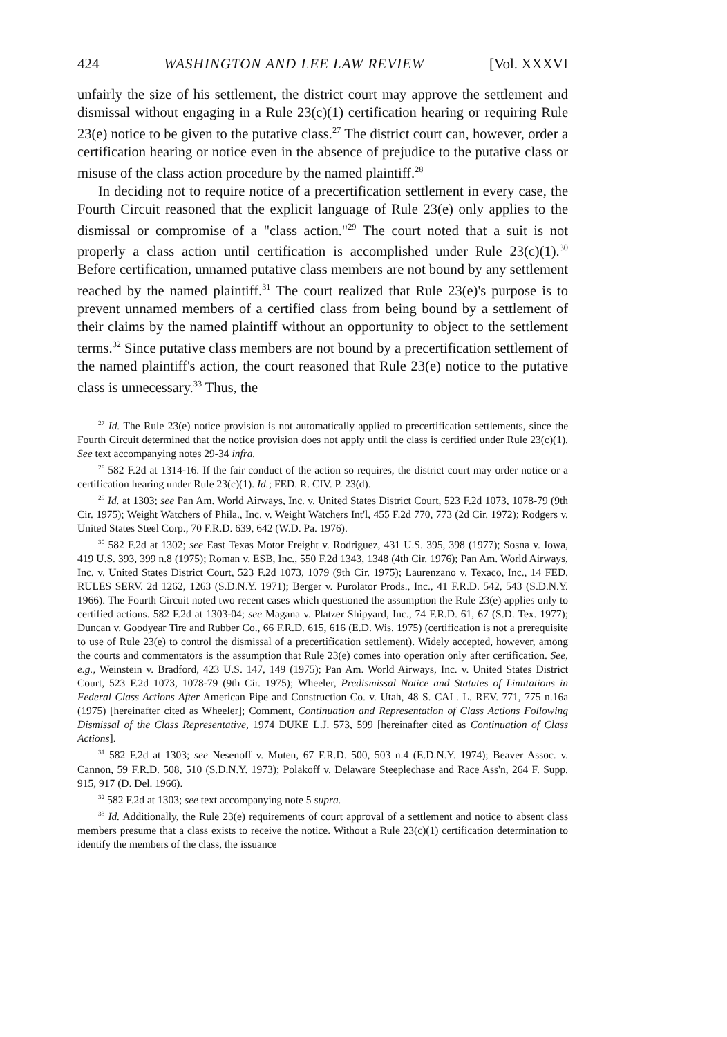424 WASHINGTON AND LEE LAW REVIEW [Vol. XXXVI
unfairly the size of his settlement, the district court may approve the settlement and dismissal without engaging in a Rule 23(c)(1) certification hearing or requiring Rule 23(e) notice to be given to the putative class.<sup>27</sup> The district court can, however, order a certification hearing or notice even in the absence of prejudice to the putative class or misuse of the class action procedure by the named plaintiff.<sup>28</sup>
In deciding not to require notice of a precertification settlement in every case, the Fourth Circuit reasoned that the explicit language of Rule 23(e) only applies to the dismissal or compromise of a "class action."<sup>29</sup> The court noted that a suit is not properly a class action until certification is accomplished under Rule 23(c)(1).<sup>30</sup> Before certification, unnamed putative class members are not bound by any settlement reached by the named plaintiff.<sup>31</sup> The court realized that Rule 23(e)'s purpose is to prevent unnamed members of a certified class from being bound by a settlement of their claims by the named plaintiff without an opportunity to object to the settlement terms.<sup>32</sup> Since putative class members are not bound by a precertification settlement of the named plaintiff's action, the court reasoned that Rule 23(e) notice to the putative class is unnecessary.<sup>33</sup> Thus, the
<sup>27</sup> Id. The Rule 23(e) notice provision is not automatically applied to precertification settlements, since the Fourth Circuit determined that the notice provision does not apply until the class is certified under Rule 23(c)(1). See text accompanying notes 29-34 infra.
<sup>28</sup> 582 F.2d at 1314-16. If the fair conduct of the action so requires, the district court may order notice or a certification hearing under Rule 23(c)(1). Id.; FED. R. CIV. P. 23(d).
<sup>29</sup> Id. at 1303; see Pan Am. World Airways, Inc. v. United States District Court, 523 F.2d 1073, 1078-79 (9th Cir. 1975); Weight Watchers of Phila., Inc. v. Weight Watchers Int'l, 455 F.2d 770, 773 (2d Cir. 1972); Rodgers v. United States Steel Corp., 70 F.R.D. 639, 642 (W.D. Pa. 1976).
<sup>30</sup> 582 F.2d at 1302; see East Texas Motor Freight v. Rodriguez, 431 U.S. 395, 398 (1977); Sosna v. Iowa, 419 U.S. 393, 399 n.8 (1975); Roman v. ESB, Inc., 550 F.2d 1343, 1348 (4th Cir. 1976); Pan Am. World Airways, Inc. v. United States District Court, 523 F.2d 1073, 1079 (9th Cir. 1975); Laurenzano v. Texaco, Inc., 14 FED. RULES SERV. 2d 1262, 1263 (S.D.N.Y. 1971); Berger v. Purolator Prods., Inc., 41 F.R.D. 542, 543 (S.D.N.Y. 1966). The Fourth Circuit noted two recent cases which questioned the assumption the Rule 23(e) applies only to certified actions. 582 F.2d at 1303-04; see Magana v. Platzer Shipyard, Inc., 74 F.R.D. 61, 67 (S.D. Tex. 1977); Duncan v. Goodyear Tire and Rubber Co., 66 F.R.D. 615, 616 (E.D. Wis. 1975) (certification is not a prerequisite to use of Rule 23(e) to control the dismissal of a precertification settlement). Widely accepted, however, among the courts and commentators is the assumption that Rule 23(e) comes into operation only after certification. See, e.g., Weinstein v. Bradford, 423 U.S. 147, 149 (1975); Pan Am. World Airways, Inc. v. United States District Court, 523 F.2d 1073, 1078-79 (9th Cir. 1975); Wheeler, Predismissal Notice and Statutes of Limitations in Federal Class Actions After American Pipe and Construction Co. v. Utah, 48 S. CAL. L. REV. 771, 775 n.16a (1975) [hereinafter cited as Wheeler]; Comment, Continuation and Representation of Class Actions Following Dismissal of the Class Representative, 1974 DUKE L.J. 573, 599 [hereinafter cited as Continuation of Class Actions].
<sup>31</sup> 582 F.2d at 1303; see Nesenoff v. Muten, 67 F.R.D. 500, 503 n.4 (E.D.N.Y. 1974); Beaver Assoc. v. Cannon, 59 F.R.D. 508, 510 (S.D.N.Y. 1973); Polakoff v. Delaware Steeplechase and Race Ass'n, 264 F. Supp. 915, 917 (D. Del. 1966).
<sup>32</sup> 582 F.2d at 1303; see text accompanying note 5 supra.
<sup>33</sup> Id. Additionally, the Rule 23(e) requirements of court approval of a settlement and notice to absent class members presume that a class exists to receive the notice. Without a Rule 23(c)(1) certification determination to identify the members of the class, the issuance